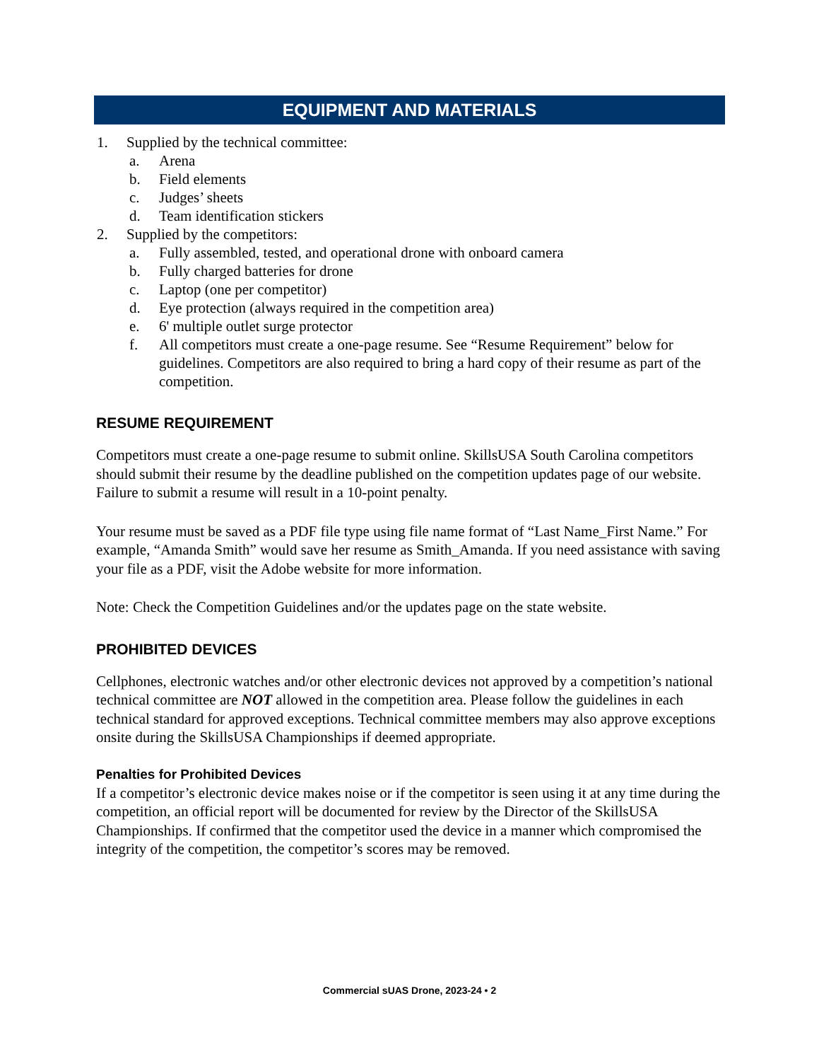EQUIPMENT AND MATERIALS
1. Supplied by the technical committee:
a. Arena
b. Field elements
c. Judges’ sheets
d. Team identification stickers
2. Supplied by the competitors:
a. Fully assembled, tested, and operational drone with onboard camera
b. Fully charged batteries for drone
c. Laptop (one per competitor)
d. Eye protection (always required in the competition area)
e. 6' multiple outlet surge protector
f. All competitors must create a one-page resume. See “Resume Requirement” below for guidelines. Competitors are also required to bring a hard copy of their resume as part of the competition.
RESUME REQUIREMENT
Competitors must create a one-page resume to submit online. SkillsUSA South Carolina competitors should submit their resume by the deadline published on the competition updates page of our website. Failure to submit a resume will result in a 10-point penalty.
Your resume must be saved as a PDF file type using file name format of “Last Name_First Name.” For example, “Amanda Smith” would save her resume as Smith_Amanda. If you need assistance with saving your file as a PDF, visit the Adobe website for more information.
Note: Check the Competition Guidelines and/or the updates page on the state website.
PROHIBITED DEVICES
Cellphones, electronic watches and/or other electronic devices not approved by a competition’s national technical committee are NOT allowed in the competition area. Please follow the guidelines in each technical standard for approved exceptions. Technical committee members may also approve exceptions onsite during the SkillsUSA Championships if deemed appropriate.
Penalties for Prohibited Devices
If a competitor’s electronic device makes noise or if the competitor is seen using it at any time during the competition, an official report will be documented for review by the Director of the SkillsUSA Championships. If confirmed that the competitor used the device in a manner which compromised the integrity of the competition, the competitor’s scores may be removed.
Commercial sUAS Drone, 2023-24 • 2